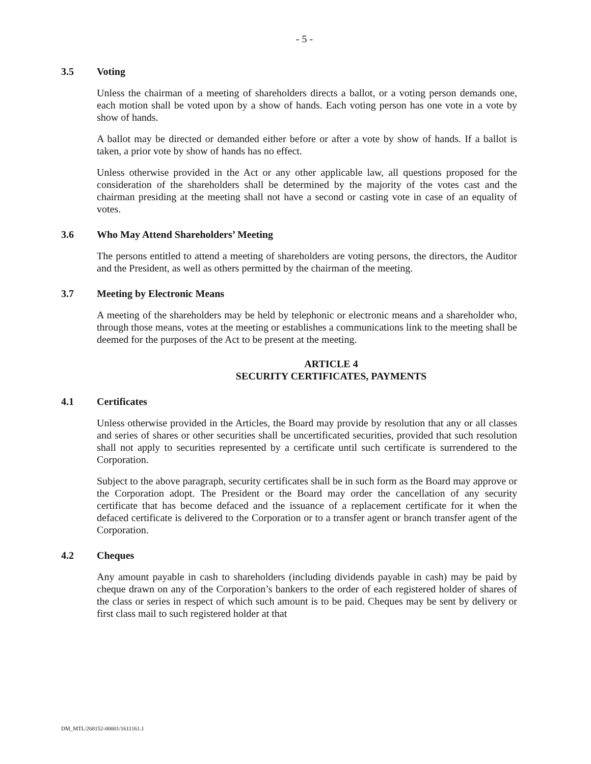- 5 -
3.5 Voting
Unless the chairman of a meeting of shareholders directs a ballot, or a voting person demands one, each motion shall be voted upon by a show of hands. Each voting person has one vote in a vote by show of hands.
A ballot may be directed or demanded either before or after a vote by show of hands. If a ballot is taken, a prior vote by show of hands has no effect.
Unless otherwise provided in the Act or any other applicable law, all questions proposed for the consideration of the shareholders shall be determined by the majority of the votes cast and the chairman presiding at the meeting shall not have a second or casting vote in case of an equality of votes.
3.6 Who May Attend Shareholders’ Meeting
The persons entitled to attend a meeting of shareholders are voting persons, the directors, the Auditor and the President, as well as others permitted by the chairman of the meeting.
3.7 Meeting by Electronic Means
A meeting of the shareholders may be held by telephonic or electronic means and a shareholder who, through those means, votes at the meeting or establishes a communications link to the meeting shall be deemed for the purposes of the Act to be present at the meeting.
ARTICLE 4
SECURITY CERTIFICATES, PAYMENTS
4.1 Certificates
Unless otherwise provided in the Articles, the Board may provide by resolution that any or all classes and series of shares or other securities shall be uncertificated securities, provided that such resolution shall not apply to securities represented by a certificate until such certificate is surrendered to the Corporation.
Subject to the above paragraph, security certificates shall be in such form as the Board may approve or the Corporation adopt. The President or the Board may order the cancellation of any security certificate that has become defaced and the issuance of a replacement certificate for it when the defaced certificate is delivered to the Corporation or to a transfer agent or branch transfer agent of the Corporation.
4.2 Cheques
Any amount payable in cash to shareholders (including dividends payable in cash) may be paid by cheque drawn on any of the Corporation’s bankers to the order of each registered holder of shares of the class or series in respect of which such amount is to be paid. Cheques may be sent by delivery or first class mail to such registered holder at that
DM_MTL/268152-00001/1611161.1